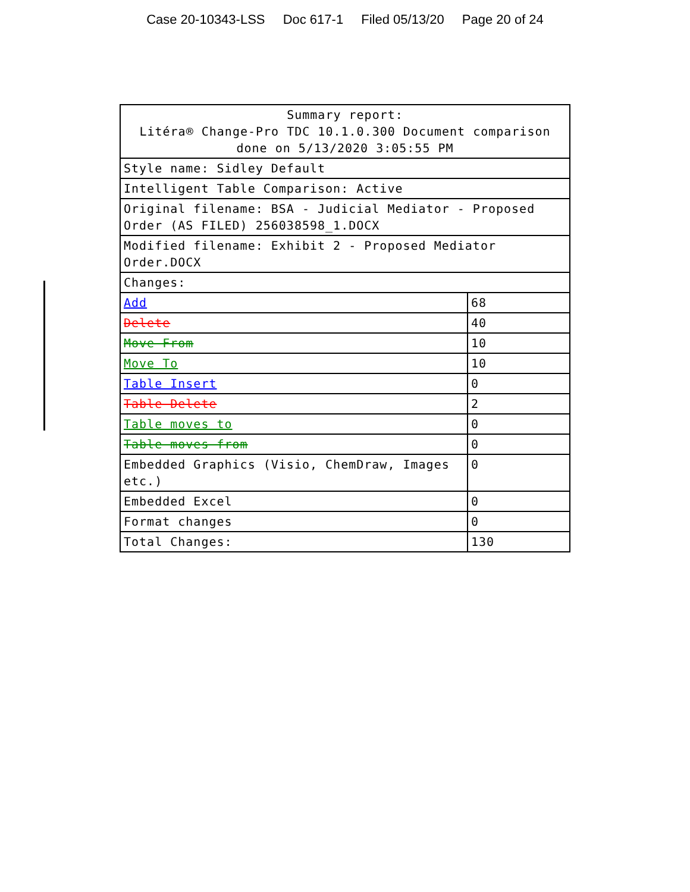Case 20-10343-LSS Doc 617-1 Filed 05/13/20 Page 20 of 24
| Summary report: Litéra® Change-Pro TDC 10.1.0.300 Document comparison done on 5/13/2020 3:05:55 PM | |
| Style name: Sidley Default | |
| Intelligent Table Comparison: Active | |
| Original filename: BSA - Judicial Mediator - Proposed Order (AS FILED) 256038598_1.DOCX | |
| Modified filename: Exhibit 2 - Proposed Mediator Order.DOCX | |
| Changes: | |
| Add | 68 |
| Delete | 40 |
| Move From | 10 |
| Move To | 10 |
| Table Insert | 0 |
| Table Delete | 2 |
| Table moves to | 0 |
| Table moves from | 0 |
| Embedded Graphics (Visio, ChemDraw, Images etc.) | 0 |
| Embedded Excel | 0 |
| Format changes | 0 |
| Total Changes: | 130 |